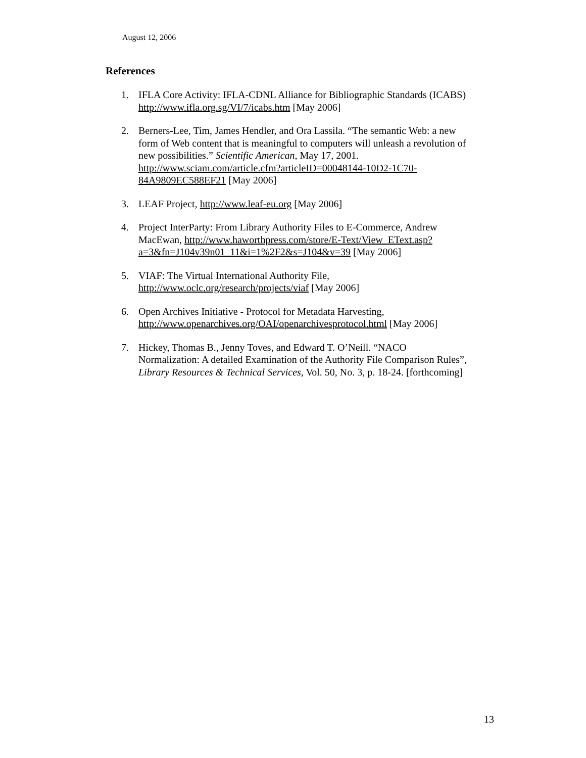August 12, 2006
References
1. IFLA Core Activity: IFLA-CDNL Alliance for Bibliographic Standards (ICABS) http://www.ifla.org.sg/VI/7/icabs.htm [May 2006]
2. Berners-Lee, Tim, James Hendler, and Ora Lassila. “The semantic Web: a new form of Web content that is meaningful to computers will unleash a revolution of new possibilities.” Scientific American, May 17, 2001. http://www.sciam.com/article.cfm?articleID=00048144-10D2-1C70-84A9809EC588EF21 [May 2006]
3. LEAF Project, http://www.leaf-eu.org [May 2006]
4. Project InterParty: From Library Authority Files to E-Commerce, Andrew MacEwan, http://www.haworthpress.com/store/E-Text/View_EText.asp?a=3&fn=J104v39n01_11&i=1%2F2&s=J104&v=39 [May 2006]
5. VIAF: The Virtual International Authority File, http://www.oclc.org/research/projects/viaf [May 2006]
6. Open Archives Initiative - Protocol for Metadata Harvesting, http://www.openarchives.org/OAI/openarchivesprotocol.html [May 2006]
7. Hickey, Thomas B., Jenny Toves, and Edward T. O’Neill. “NACO Normalization: A detailed Examination of the Authority File Comparison Rules”, Library Resources & Technical Services, Vol. 50, No. 3, p. 18-24. [forthcoming]
13